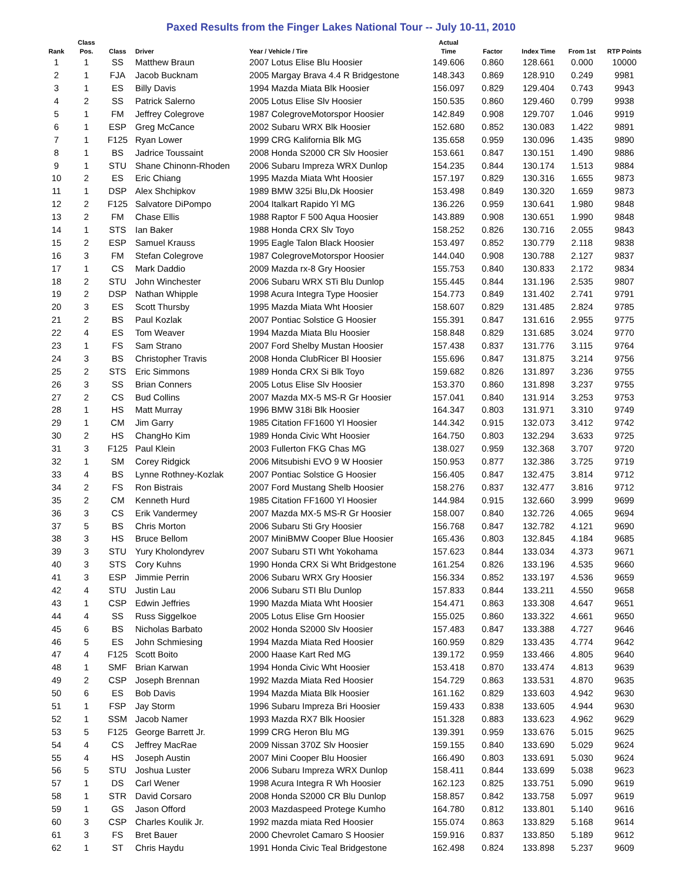Paxed Results from the Finger Lakes National Tour -- July 10-11, 2010
| Rank | Class Pos. | Class | Driver | Year / Vehicle / Tire | Actual Time | Factor | Index Time | From 1st | RTP Points |
| --- | --- | --- | --- | --- | --- | --- | --- | --- | --- |
| 1 | 1 | SS | Matthew Braun | 2007 Lotus Elise Blu Hoosier | 149.606 | 0.860 | 128.661 | 0.000 | 10000 |
| 2 | 1 | FJA | Jacob Bucknam | 2005 Margay Brava 4.4 R Bridgestone | 148.343 | 0.869 | 128.910 | 0.249 | 9981 |
| 3 | 1 | ES | Billy Davis | 1994 Mazda Miata Blk Hoosier | 156.097 | 0.829 | 129.404 | 0.743 | 9943 |
| 4 | 2 | SS | Patrick Salerno | 2005 Lotus Elise Slv Hoosier | 150.535 | 0.860 | 129.460 | 0.799 | 9938 |
| 5 | 1 | FM | Jeffrey Colegrove | 1987 ColegroveMotorspor Hoosier | 142.849 | 0.908 | 129.707 | 1.046 | 9919 |
| 6 | 1 | ESP | Greg McCance | 2002 Subaru WRX Blk Hoosier | 152.680 | 0.852 | 130.083 | 1.422 | 9891 |
| 7 | 1 | F125 | Ryan Lower | 1999 CRG Kalifornia Blk MG | 135.658 | 0.959 | 130.096 | 1.435 | 9890 |
| 8 | 1 | BS | Jadrice Toussaint | 2008 Honda S2000 CR Slv Hoosier | 153.661 | 0.847 | 130.151 | 1.490 | 9886 |
| 9 | 1 | STU | Shane Chinonn-Rhoden | 2006 Subaru Impreza WRX Dunlop | 154.235 | 0.844 | 130.174 | 1.513 | 9884 |
| 10 | 2 | ES | Eric Chiang | 1995 Mazda Miata Wht Hoosier | 157.197 | 0.829 | 130.316 | 1.655 | 9873 |
| 11 | 1 | DSP | Alex Shchipkov | 1989 BMW 325i Blu,Dk Hoosier | 153.498 | 0.849 | 130.320 | 1.659 | 9873 |
| 12 | 2 | F125 | Salvatore DiPompo | 2004 Italkart Rapido Yl MG | 136.226 | 0.959 | 130.641 | 1.980 | 9848 |
| 13 | 2 | FM | Chase Ellis | 1988 Raptor F 500 Aqua Hoosier | 143.889 | 0.908 | 130.651 | 1.990 | 9848 |
| 14 | 1 | STS | Ian Baker | 1988 Honda CRX Slv Toyo | 158.252 | 0.826 | 130.716 | 2.055 | 9843 |
| 15 | 2 | ESP | Samuel Krauss | 1995 Eagle Talon Black Hoosier | 153.497 | 0.852 | 130.779 | 2.118 | 9838 |
| 16 | 3 | FM | Stefan Colegrove | 1987 ColegroveMotorspor Hoosier | 144.040 | 0.908 | 130.788 | 2.127 | 9837 |
| 17 | 1 | CS | Mark Daddio | 2009 Mazda rx-8 Gry Hoosier | 155.753 | 0.840 | 130.833 | 2.172 | 9834 |
| 18 | 2 | STU | John Winchester | 2006 Subaru WRX STi Blu Dunlop | 155.445 | 0.844 | 131.196 | 2.535 | 9807 |
| 19 | 2 | DSP | Nathan Whipple | 1998 Acura Integra Type Hoosier | 154.773 | 0.849 | 131.402 | 2.741 | 9791 |
| 20 | 3 | ES | Scott Thursby | 1995 Mazda Miata Wht Hoosier | 158.607 | 0.829 | 131.485 | 2.824 | 9785 |
| 21 | 2 | BS | Paul Kozlak | 2007 Pontiac Solstice G Hoosier | 155.391 | 0.847 | 131.616 | 2.955 | 9775 |
| 22 | 4 | ES | Tom Weaver | 1994 Mazda Miata Blu Hoosier | 158.848 | 0.829 | 131.685 | 3.024 | 9770 |
| 23 | 1 | FS | Sam Strano | 2007 Ford Shelby Mustan Hoosier | 157.438 | 0.837 | 131.776 | 3.115 | 9764 |
| 24 | 3 | BS | Christopher Travis | 2008 Honda ClubRicer Bl Hoosier | 155.696 | 0.847 | 131.875 | 3.214 | 9756 |
| 25 | 2 | STS | Eric Simmons | 1989 Honda CRX Si Blk Toyo | 159.682 | 0.826 | 131.897 | 3.236 | 9755 |
| 26 | 3 | SS | Brian Conners | 2005 Lotus Elise Slv Hoosier | 153.370 | 0.860 | 131.898 | 3.237 | 9755 |
| 27 | 2 | CS | Bud Collins | 2007 Mazda MX-5 MS-R Gr Hoosier | 157.041 | 0.840 | 131.914 | 3.253 | 9753 |
| 28 | 1 | HS | Matt Murray | 1996 BMW 318i Blk Hoosier | 164.347 | 0.803 | 131.971 | 3.310 | 9749 |
| 29 | 1 | CM | Jim Garry | 1985 Citation FF1600 Yl Hoosier | 144.342 | 0.915 | 132.073 | 3.412 | 9742 |
| 30 | 2 | HS | ChangHo Kim | 1989 Honda Civic Wht Hoosier | 164.750 | 0.803 | 132.294 | 3.633 | 9725 |
| 31 | 3 | F125 | Paul Klein | 2003 Fullerton FKG Chas MG | 138.027 | 0.959 | 132.368 | 3.707 | 9720 |
| 32 | 1 | SM | Corey Ridgick | 2006 Mitsubishi EVO 9 W Hoosier | 150.953 | 0.877 | 132.386 | 3.725 | 9719 |
| 33 | 4 | BS | Lynne Rothney-Kozlak | 2007 Pontiac Solstice G Hoosier | 156.405 | 0.847 | 132.475 | 3.814 | 9712 |
| 34 | 2 | FS | Ron Bistrais | 2007 Ford Mustang Shelb Hoosier | 158.276 | 0.837 | 132.477 | 3.816 | 9712 |
| 35 | 2 | CM | Kenneth Hurd | 1985 Citation FF1600 Yl Hoosier | 144.984 | 0.915 | 132.660 | 3.999 | 9699 |
| 36 | 3 | CS | Erik Vandermey | 2007 Mazda MX-5 MS-R Gr Hoosier | 158.007 | 0.840 | 132.726 | 4.065 | 9694 |
| 37 | 5 | BS | Chris Morton | 2006 Subaru Sti Gry Hoosier | 156.768 | 0.847 | 132.782 | 4.121 | 9690 |
| 38 | 3 | HS | Bruce Bellom | 2007 MiniBMW Cooper Blue Hoosier | 165.436 | 0.803 | 132.845 | 4.184 | 9685 |
| 39 | 3 | STU | Yury Kholondyrev | 2007 Subaru STI Wht Yokohama | 157.623 | 0.844 | 133.034 | 4.373 | 9671 |
| 40 | 3 | STS | Cory Kuhns | 1990 Honda CRX Si Wht Bridgestone | 161.254 | 0.826 | 133.196 | 4.535 | 9660 |
| 41 | 3 | ESP | Jimmie Perrin | 2006 Subaru WRX Gry Hoosier | 156.334 | 0.852 | 133.197 | 4.536 | 9659 |
| 42 | 4 | STU | Justin Lau | 2006 Subaru STI Blu Dunlop | 157.833 | 0.844 | 133.211 | 4.550 | 9658 |
| 43 | 1 | CSP | Edwin Jeffries | 1990 Mazda Miata Wht Hoosier | 154.471 | 0.863 | 133.308 | 4.647 | 9651 |
| 44 | 4 | SS | Russ Siggelkoe | 2005 Lotus Elise Grn Hoosier | 155.025 | 0.860 | 133.322 | 4.661 | 9650 |
| 45 | 6 | BS | Nicholas Barbato | 2002 Honda S2000 Slv Hoosier | 157.483 | 0.847 | 133.388 | 4.727 | 9646 |
| 46 | 5 | ES | John Schmiesing | 1994 Mazda Miata Red Hoosier | 160.959 | 0.829 | 133.435 | 4.774 | 9642 |
| 47 | 4 | F125 | Scott Boito | 2000 Haase Kart Red MG | 139.172 | 0.959 | 133.466 | 4.805 | 9640 |
| 48 | 1 | SMF | Brian Karwan | 1994 Honda Civic Wht Hoosier | 153.418 | 0.870 | 133.474 | 4.813 | 9639 |
| 49 | 2 | CSP | Joseph Brennan | 1992 Mazda Miata Red Hoosier | 154.729 | 0.863 | 133.531 | 4.870 | 9635 |
| 50 | 6 | ES | Bob Davis | 1994 Mazda Miata Blk Hoosier | 161.162 | 0.829 | 133.603 | 4.942 | 9630 |
| 51 | 1 | FSP | Jay Storm | 1996 Subaru Impreza Bri Hoosier | 159.433 | 0.838 | 133.605 | 4.944 | 9630 |
| 52 | 1 | SSM | Jacob Namer | 1993 Mazda RX7 Blk Hoosier | 151.328 | 0.883 | 133.623 | 4.962 | 9629 |
| 53 | 5 | F125 | George Barrett Jr. | 1999 CRG Heron Blu MG | 139.391 | 0.959 | 133.676 | 5.015 | 9625 |
| 54 | 4 | CS | Jeffrey MacRae | 2009 Nissan 370Z Slv Hoosier | 159.155 | 0.840 | 133.690 | 5.029 | 9624 |
| 55 | 4 | HS | Joseph Austin | 2007 Mini Cooper Blu Hoosier | 166.490 | 0.803 | 133.691 | 5.030 | 9624 |
| 56 | 5 | STU | Joshua Luster | 2006 Subaru Impreza WRX Dunlop | 158.411 | 0.844 | 133.699 | 5.038 | 9623 |
| 57 | 1 | DS | Carl Wener | 1998 Acura Integra R Wh Hoosier | 162.123 | 0.825 | 133.751 | 5.090 | 9619 |
| 58 | 1 | STR | David Corsaro | 2008 Honda S2000 CR Blu Dunlop | 158.857 | 0.842 | 133.758 | 5.097 | 9619 |
| 59 | 1 | GS | Jason Offord | 2003 Mazdaspeed Protege Kumho | 164.780 | 0.812 | 133.801 | 5.140 | 9616 |
| 60 | 3 | CSP | Charles Koulik Jr. | 1992 mazda miata Red Hoosier | 155.074 | 0.863 | 133.829 | 5.168 | 9614 |
| 61 | 3 | FS | Bret Bauer | 2000 Chevrolet Camaro S Hoosier | 159.916 | 0.837 | 133.850 | 5.189 | 9612 |
| 62 | 1 | ST | Chris Haydu | 1991 Honda Civic Teal Bridgestone | 162.498 | 0.824 | 133.898 | 5.237 | 9609 |